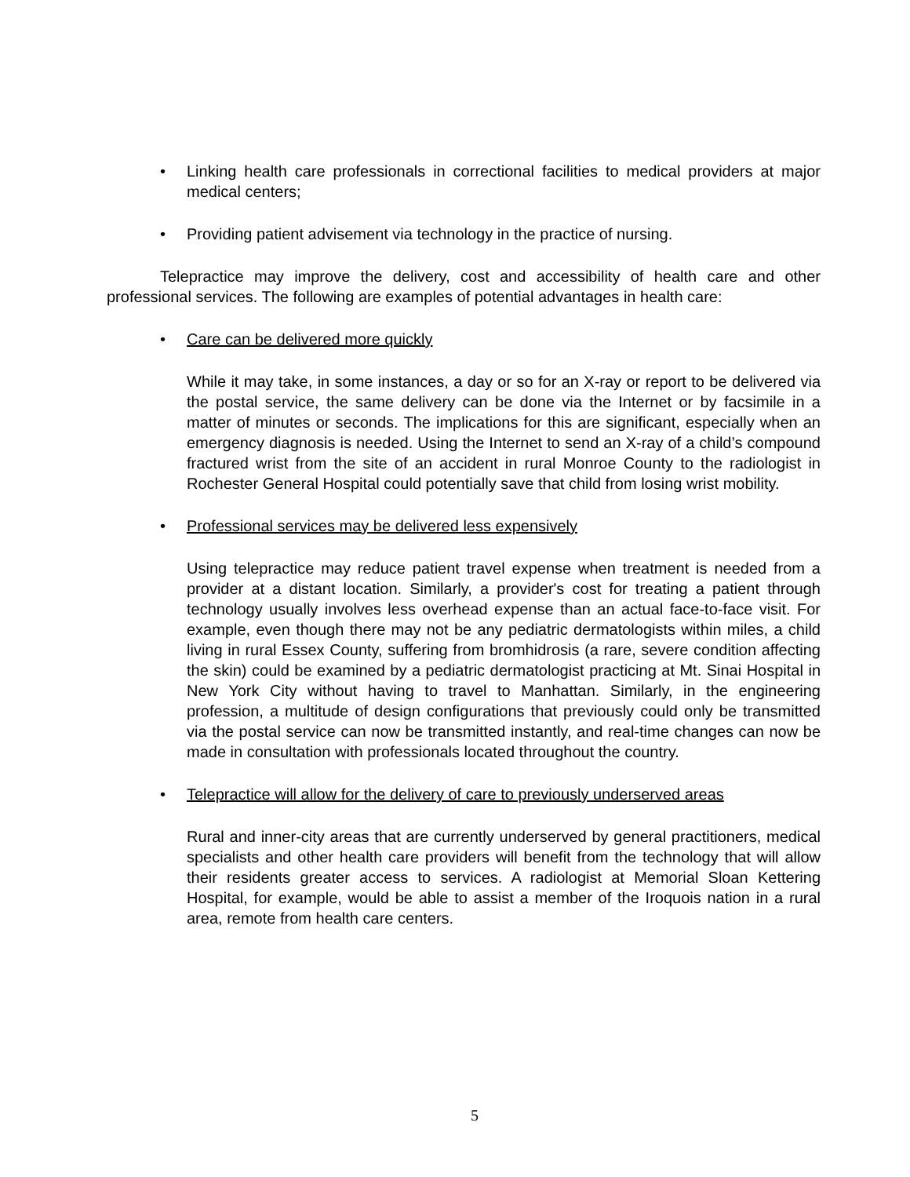• Linking health care professionals in correctional facilities to medical providers at major medical centers;
• Providing patient advisement via technology in the practice of nursing.
Telepractice may improve the delivery, cost and accessibility of health care and other professional services. The following are examples of potential advantages in health care:
• Care can be delivered more quickly
While it may take, in some instances, a day or so for an X-ray or report to be delivered via the postal service, the same delivery can be done via the Internet or by facsimile in a matter of minutes or seconds. The implications for this are significant, especially when an emergency diagnosis is needed. Using the Internet to send an X-ray of a child’s compound fractured wrist from the site of an accident in rural Monroe County to the radiologist in Rochester General Hospital could potentially save that child from losing wrist mobility.
• Professional services may be delivered less expensively
Using telepractice may reduce patient travel expense when treatment is needed from a provider at a distant location. Similarly, a provider's cost for treating a patient through technology usually involves less overhead expense than an actual face-to-face visit. For example, even though there may not be any pediatric dermatologists within miles, a child living in rural Essex County, suffering from bromhidrosis (a rare, severe condition affecting the skin) could be examined by a pediatric dermatologist practicing at Mt. Sinai Hospital in New York City without having to travel to Manhattan. Similarly, in the engineering profession, a multitude of design configurations that previously could only be transmitted via the postal service can now be transmitted instantly, and real-time changes can now be made in consultation with professionals located throughout the country.
• Telepractice will allow for the delivery of care to previously underserved areas
Rural and inner-city areas that are currently underserved by general practitioners, medical specialists and other health care providers will benefit from the technology that will allow their residents greater access to services. A radiologist at Memorial Sloan Kettering Hospital, for example, would be able to assist a member of the Iroquois nation in a rural area, remote from health care centers.
5